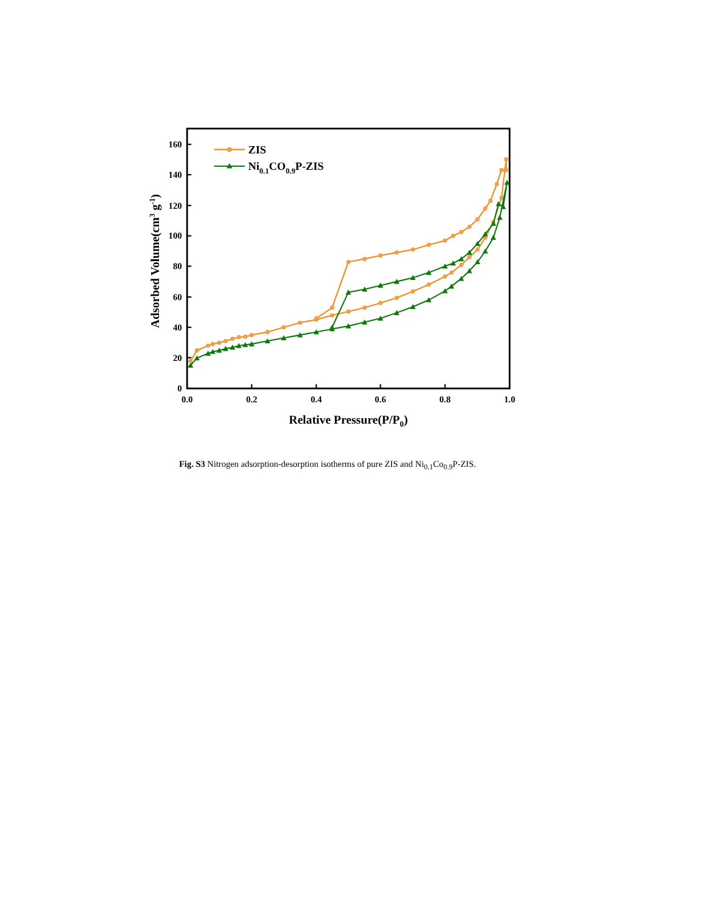160
140
120
100
80
60
40
20
0
0.0
0.2
0.4
0.6
0.8
1.0
Relative Pressure(P/P0)
Adsorbed Volume(cm3 g-1)
ZIS
Ni0.1CO0.9P-ZIS
Fig. S3 Nitrogen adsorption-desorption isotherms of pure ZIS and Ni<sub>0.1</sub>Co<sub>0.9</sub>P-ZIS.